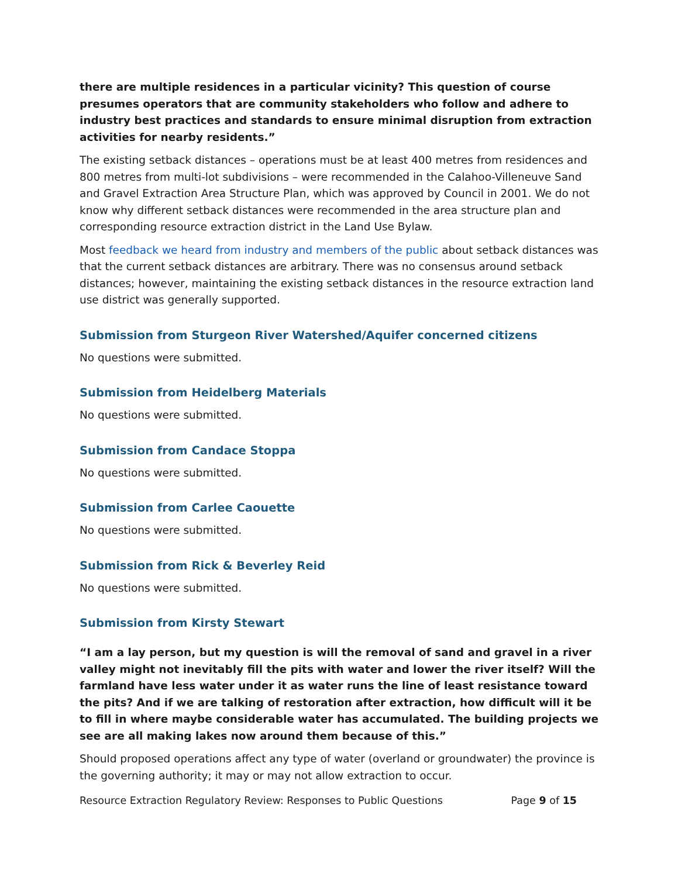there are multiple residences in a particular vicinity? This question of course presumes operators that are community stakeholders who follow and adhere to industry best practices and standards to ensure minimal disruption from extraction activities for nearby residents.”
The existing setback distances – operations must be at least 400 metres from residences and 800 metres from multi-lot subdivisions – were recommended in the Calahoo-Villeneuve Sand and Gravel Extraction Area Structure Plan, which was approved by Council in 2001. We do not know why different setback distances were recommended in the area structure plan and corresponding resource extraction district in the Land Use Bylaw.
Most feedback we heard from industry and members of the public about setback distances was that the current setback distances are arbitrary. There was no consensus around setback distances; however, maintaining the existing setback distances in the resource extraction land use district was generally supported.
Submission from Sturgeon River Watershed/Aquifer concerned citizens
No questions were submitted.
Submission from Heidelberg Materials
No questions were submitted.
Submission from Candace Stoppa
No questions were submitted.
Submission from Carlee Caouette
No questions were submitted.
Submission from Rick & Beverley Reid
No questions were submitted.
Submission from Kirsty Stewart
“I am a lay person, but my question is will the removal of sand and gravel in a river valley might not inevitably fill the pits with water and lower the river itself? Will the farmland have less water under it as water runs the line of least resistance toward the pits? And if we are talking of restoration after extraction, how difficult will it be to fill in where maybe considerable water has accumulated. The building projects we see are all making lakes now around them because of this.”
Should proposed operations affect any type of water (overland or groundwater) the province is the governing authority; it may or may not allow extraction to occur.
Resource Extraction Regulatory Review: Responses to Public Questions Page 9 of 15